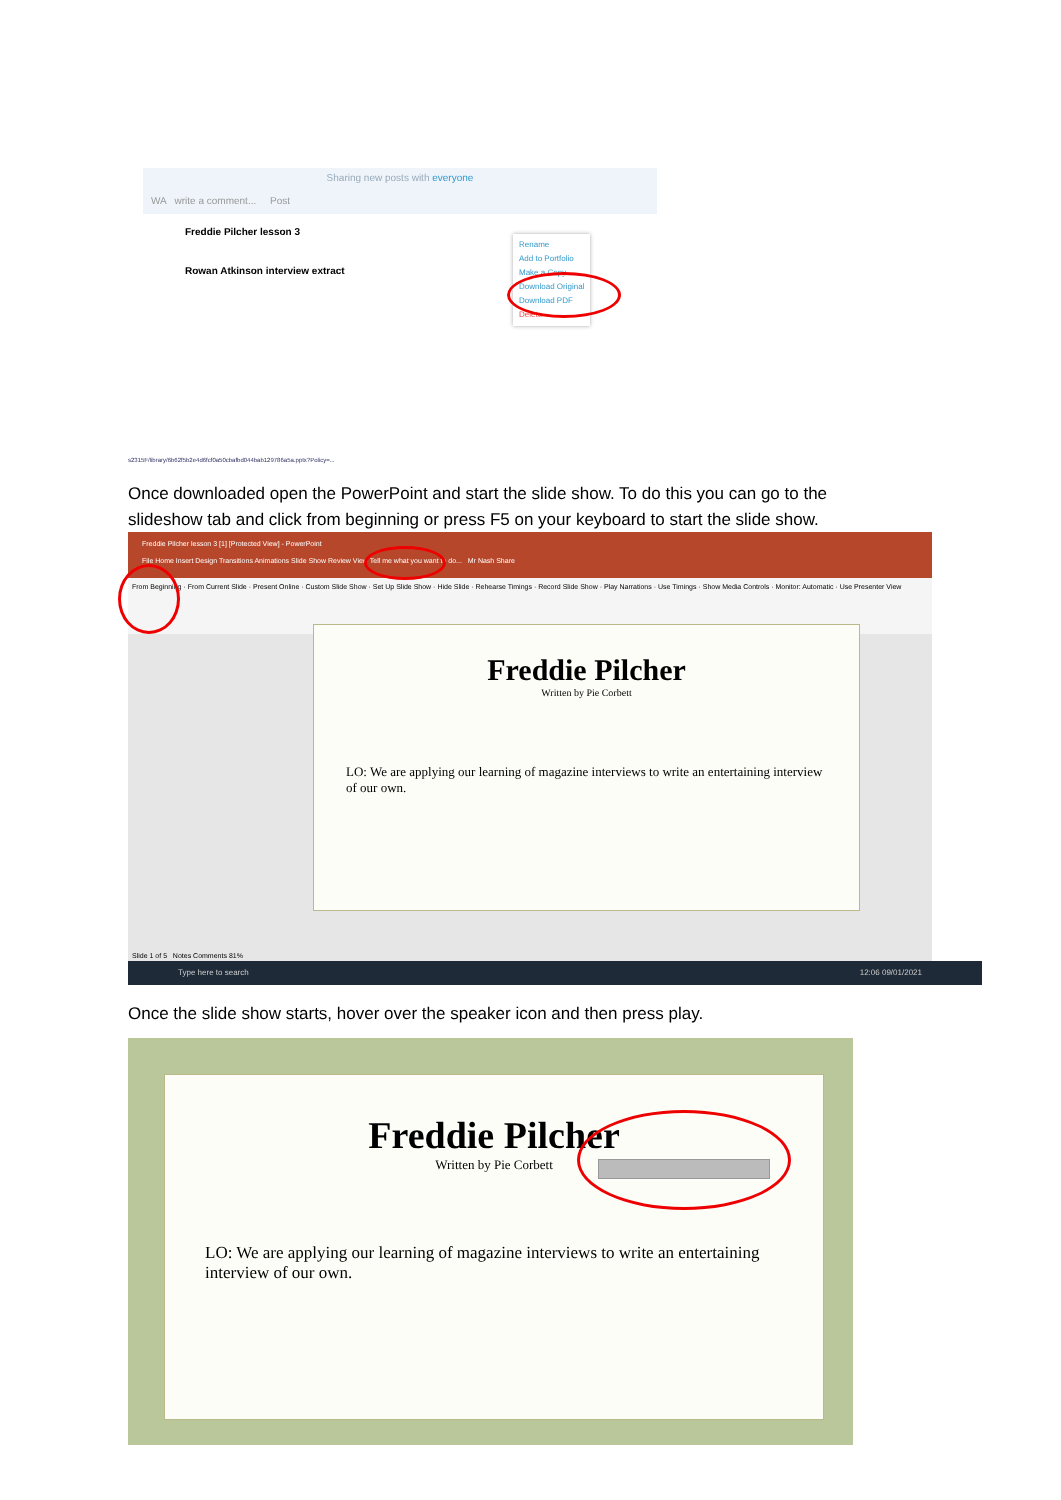Sharing new posts with everyone
WA write a comment... Post
Freddie Pilcher lesson 3
Rowan Atkinson interview extract
Rename
Add to Portfolio
Make a Copy
Download Original
Download PDF
Delete
s2315F/library/6b62f5b2e4d6fcf0a50cbafbd044bab129786a5a.pptx?Policy=...
Once downloaded open the PowerPoint and start the slide show. To do this you can go to the
slideshow tab and click from beginning or press F5 on your keyboard to start the slide show.
Freddie Pilcher lesson 3 [1] [Protected View] - PowerPoint
File Home Insert Design Transitions Animations Slide Show Review View Tell me what you want to do... Mr Nash Share
From Beginning · From Current Slide · Present Online · Custom Slide Show · Set Up Slide Show · Hide Slide · Rehearse Timings · Record Slide Show · Play Narrations · Use Timings · Show Media Controls · Monitor: Automatic · Use Presenter View
Freddie Pilcher
Written by Pie Corbett
LO: We are applying our learning of magazine interviews to write an entertaining interview of our own.
Slide 1 of 5 Notes Comments 81%
Type here to search 12:06 09/01/2021
Once the slide show starts, hover over the speaker icon and then press play.
Freddie Pilcher
Written by Pie Corbett
LO: We are applying our learning of magazine interviews to write an entertaining interview of our own.